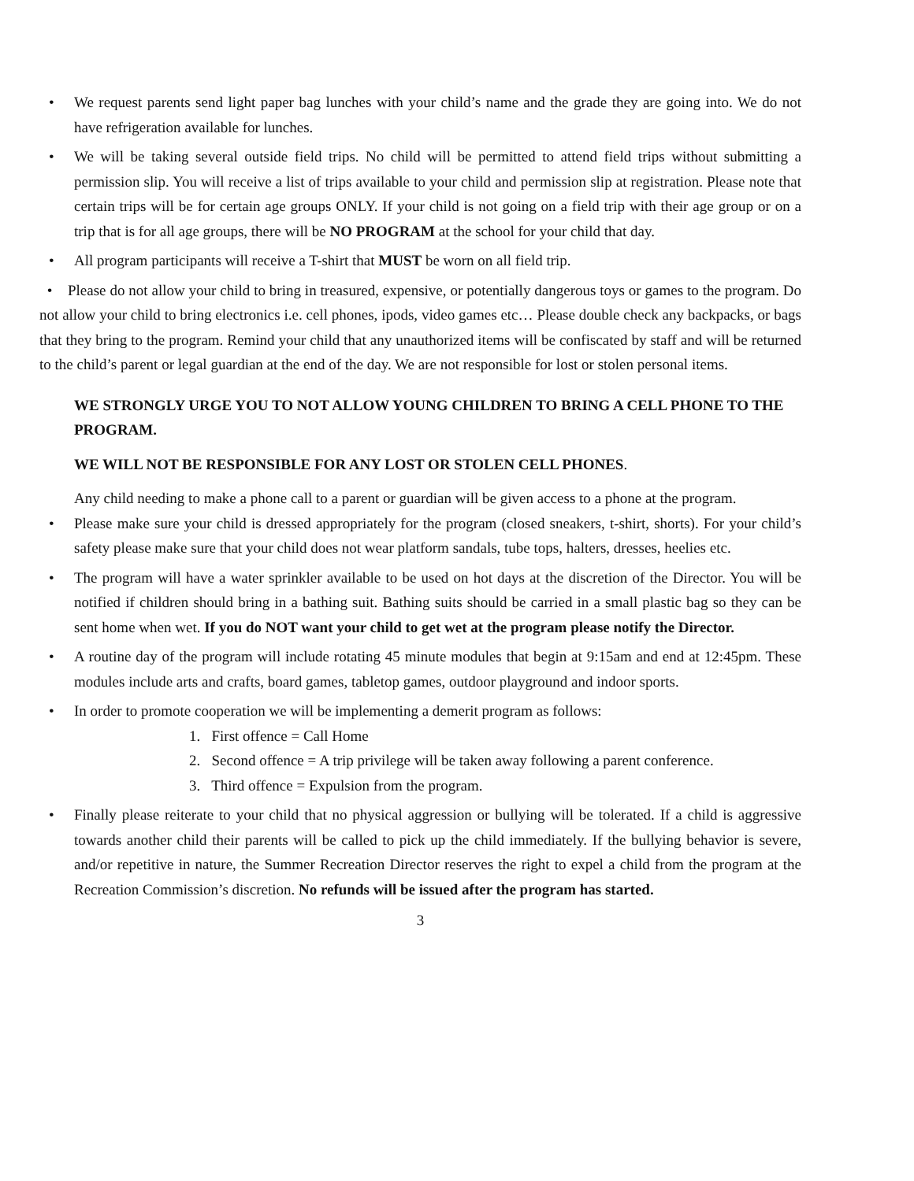• We request parents send light paper bag lunches with your child’s name and the grade they are going into. We do not have refrigeration available for lunches.
• We will be taking several outside field trips. No child will be permitted to attend field trips without submitting a permission slip. You will receive a list of trips available to your child and permission slip at registration. Please note that certain trips will be for certain age groups ONLY. If your child is not going on a field trip with their age group or on a trip that is for all age groups, there will be NO PROGRAM at the school for your child that day.
• All program participants will receive a T-shirt that MUST be worn on all field trip.
• Please do not allow your child to bring in treasured, expensive, or potentially dangerous toys or games to the program. Do not allow your child to bring electronics i.e. cell phones, ipods, video games etc… Please double check any backpacks, or bags that they bring to the program. Remind your child that any unauthorized items will be confiscated by staff and will be returned to the child’s parent or legal guardian at the end of the day. We are not responsible for lost or stolen personal items.
WE STRONGLY URGE YOU TO NOT ALLOW YOUNG CHILDREN TO BRING A CELL PHONE TO THE PROGRAM.
WE WILL NOT BE RESPONSIBLE FOR ANY LOST OR STOLEN CELL PHONES.
Any child needing to make a phone call to a parent or guardian will be given access to a phone at the program.
• Please make sure your child is dressed appropriately for the program (closed sneakers, t-shirt, shorts). For your child’s safety please make sure that your child does not wear platform sandals, tube tops, halters, dresses, heelies etc.
• The program will have a water sprinkler available to be used on hot days at the discretion of the Director. You will be notified if children should bring in a bathing suit. Bathing suits should be carried in a small plastic bag so they can be sent home when wet. If you do NOT want your child to get wet at the program please notify the Director.
• A routine day of the program will include rotating 45 minute modules that begin at 9:15am and end at 12:45pm. These modules include arts and crafts, board games, tabletop games, outdoor playground and indoor sports.
• In order to promote cooperation we will be implementing a demerit program as follows:
1. First offence = Call Home
2. Second offence = A trip privilege will be taken away following a parent conference.
3. Third offence = Expulsion from the program.
• Finally please reiterate to your child that no physical aggression or bullying will be tolerated. If a child is aggressive towards another child their parents will be called to pick up the child immediately. If the bullying behavior is severe, and/or repetitive in nature, the Summer Recreation Director reserves the right to expel a child from the program at the Recreation Commission’s discretion. No refunds will be issued after the program has started.
3